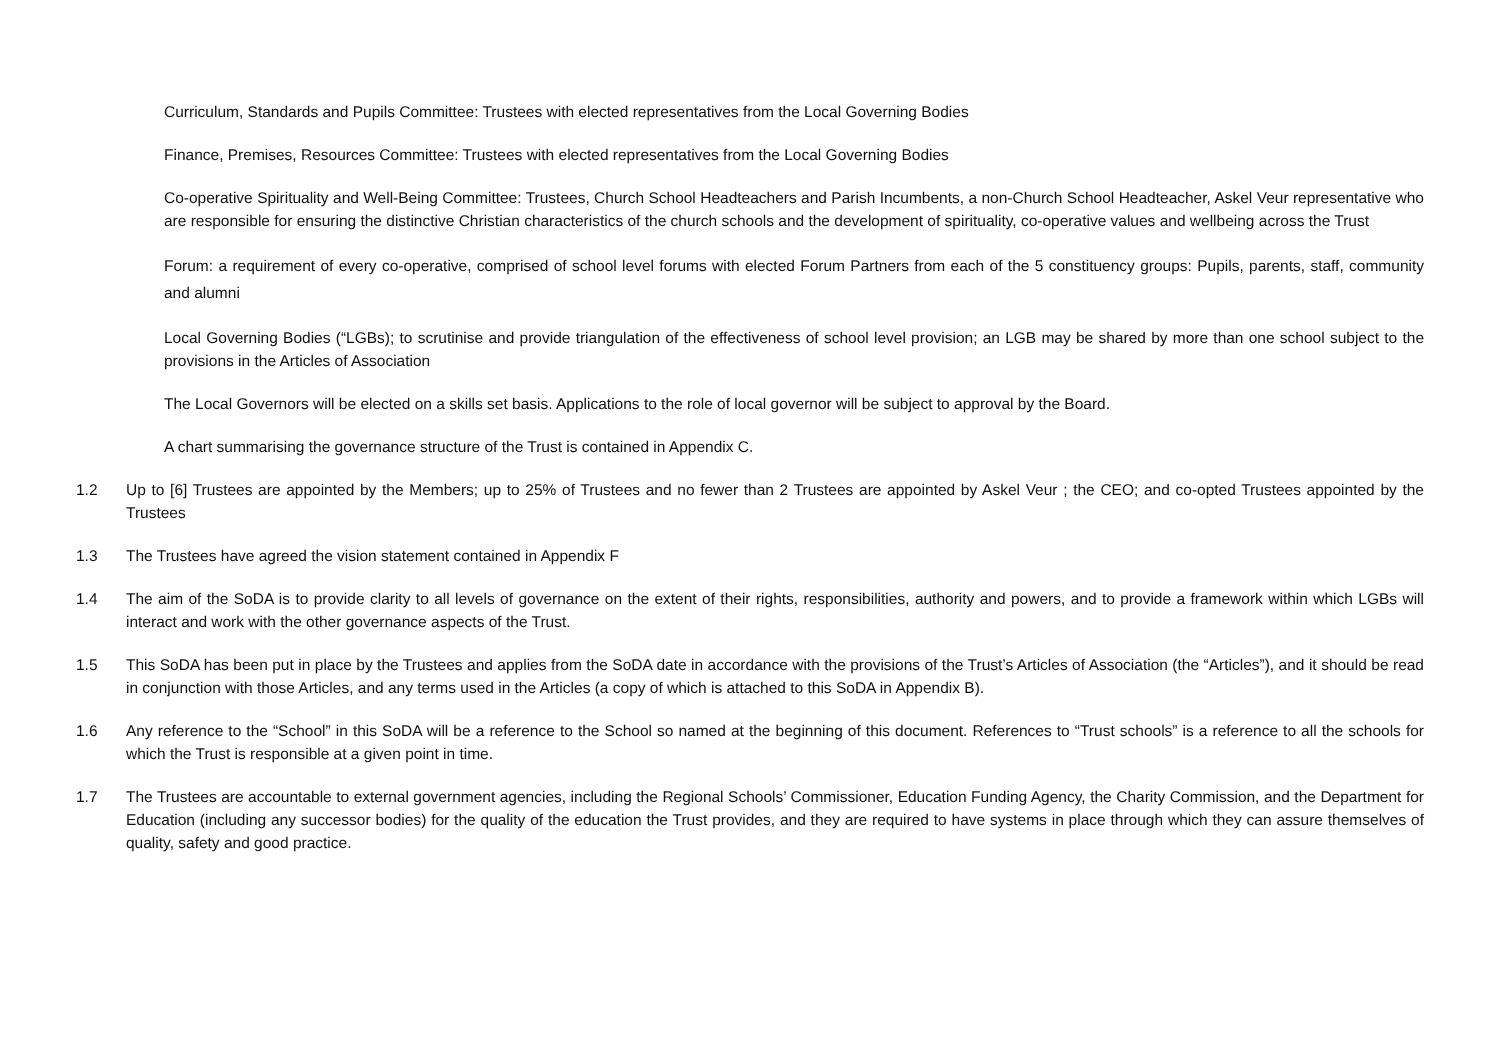Curriculum, Standards and Pupils Committee: Trustees with elected representatives from the Local Governing Bodies
Finance, Premises, Resources Committee: Trustees with elected representatives from the Local Governing Bodies
Co-operative Spirituality and Well-Being Committee: Trustees, Church School Headteachers and Parish Incumbents, a non-Church School Headteacher, Askel Veur representative who are responsible for ensuring the distinctive Christian characteristics of the church schools and the development of spirituality, co-operative values and wellbeing across the Trust
Forum: a requirement of every co-operative, comprised of school level forums with elected Forum Partners from each of the 5 constituency groups: Pupils, parents, staff, community and alumni
Local Governing Bodies (“LGBs); to scrutinise and provide triangulation of the effectiveness of school level provision; an LGB may be shared by more than one school subject to the provisions in the Articles of Association
The Local Governors will be elected on a skills set basis. Applications to the role of local governor will be subject to approval by the Board.
A chart summarising the governance structure of the Trust is contained in Appendix C.
1.2 Up to [6] Trustees are appointed by the Members; up to 25% of Trustees and no fewer than 2 Trustees are appointed by Askel Veur ; the CEO; and co-opted Trustees appointed by the Trustees
1.3 The Trustees have agreed the vision statement contained in Appendix F
1.4 The aim of the SoDA is to provide clarity to all levels of governance on the extent of their rights, responsibilities, authority and powers, and to provide a framework within which LGBs will interact and work with the other governance aspects of the Trust.
1.5 This SoDA has been put in place by the Trustees and applies from the SoDA date in accordance with the provisions of the Trust’s Articles of Association (the “Articles”), and it should be read in conjunction with those Articles, and any terms used in the Articles (a copy of which is attached to this SoDA in Appendix B).
1.6 Any reference to the “School” in this SoDA will be a reference to the School so named at the beginning of this document. References to “Trust schools” is a reference to all the schools for which the Trust is responsible at a given point in time.
1.7 The Trustees are accountable to external government agencies, including the Regional Schools’ Commissioner, Education Funding Agency, the Charity Commission, and the Department for Education (including any successor bodies) for the quality of the education the Trust provides, and they are required to have systems in place through which they can assure themselves of quality, safety and good practice.